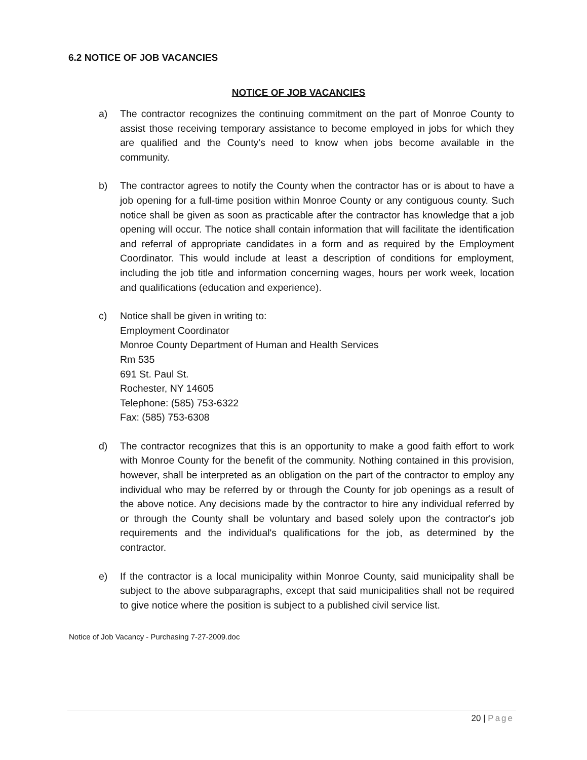6.2 NOTICE OF JOB VACANCIES
NOTICE OF JOB VACANCIES
a) The contractor recognizes the continuing commitment on the part of Monroe County to assist those receiving temporary assistance to become employed in jobs for which they are qualified and the County's need to know when jobs become available in the community.
b) The contractor agrees to notify the County when the contractor has or is about to have a job opening for a full-time position within Monroe County or any contiguous county. Such notice shall be given as soon as practicable after the contractor has knowledge that a job opening will occur. The notice shall contain information that will facilitate the identification and referral of appropriate candidates in a form and as required by the Employment Coordinator. This would include at least a description of conditions for employment, including the job title and information concerning wages, hours per work week, location and qualifications (education and experience).
c) Notice shall be given in writing to:
Employment Coordinator
Monroe County Department of Human and Health Services
Rm 535
691 St. Paul St.
Rochester, NY 14605
Telephone: (585) 753-6322
Fax: (585) 753-6308
d) The contractor recognizes that this is an opportunity to make a good faith effort to work with Monroe County for the benefit of the community. Nothing contained in this provision, however, shall be interpreted as an obligation on the part of the contractor to employ any individual who may be referred by or through the County for job openings as a result of the above notice. Any decisions made by the contractor to hire any individual referred by or through the County shall be voluntary and based solely upon the contractor's job requirements and the individual's qualifications for the job, as determined by the contractor.
e) If the contractor is a local municipality within Monroe County, said municipality shall be subject to the above subparagraphs, except that said municipalities shall not be required to give notice where the position is subject to a published civil service list.
Notice of Job Vacancy - Purchasing 7-27-2009.doc
20 | Page